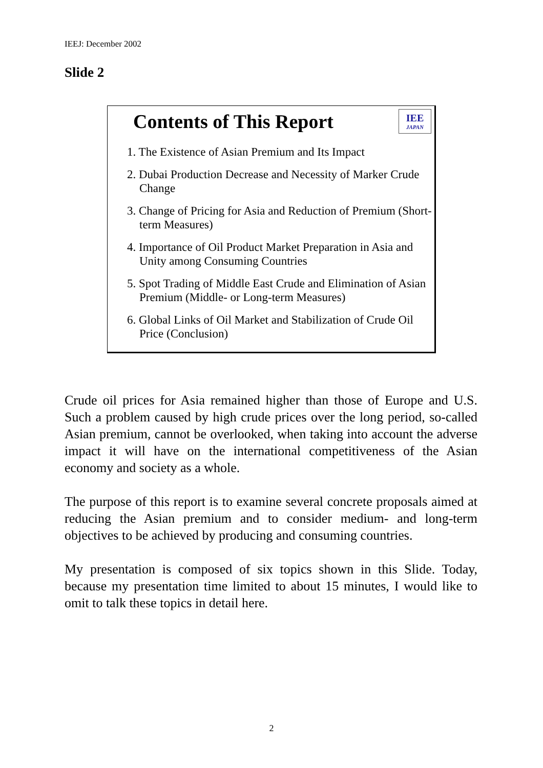IEEJ: December 2002
Slide 2
IEE
JAPAN
Contents of This Report
1. The Existence of Asian Premium and Its Impact
2. Dubai Production Decrease and Necessity of Marker Crude Change
3. Change of Pricing for Asia and Reduction of Premium (Short-term Measures)
4. Importance of Oil Product Market Preparation in Asia and Unity among Consuming Countries
5. Spot Trading of Middle East Crude and Elimination of Asian Premium (Middle- or Long-term Measures)
6. Global Links of Oil Market and Stabilization of Crude Oil Price (Conclusion)
Crude oil prices for Asia remained higher than those of Europe and U.S. Such a problem caused by high crude prices over the long period, so-called Asian premium, cannot be overlooked, when taking into account the adverse impact it will have on the international competitiveness of the Asian economy and society as a whole.
The purpose of this report is to examine several concrete proposals aimed at reducing the Asian premium and to consider medium- and long-term objectives to be achieved by producing and consuming countries.
My presentation is composed of six topics shown in this Slide. Today, because my presentation time limited to about 15 minutes, I would like to omit to talk these topics in detail here.
2